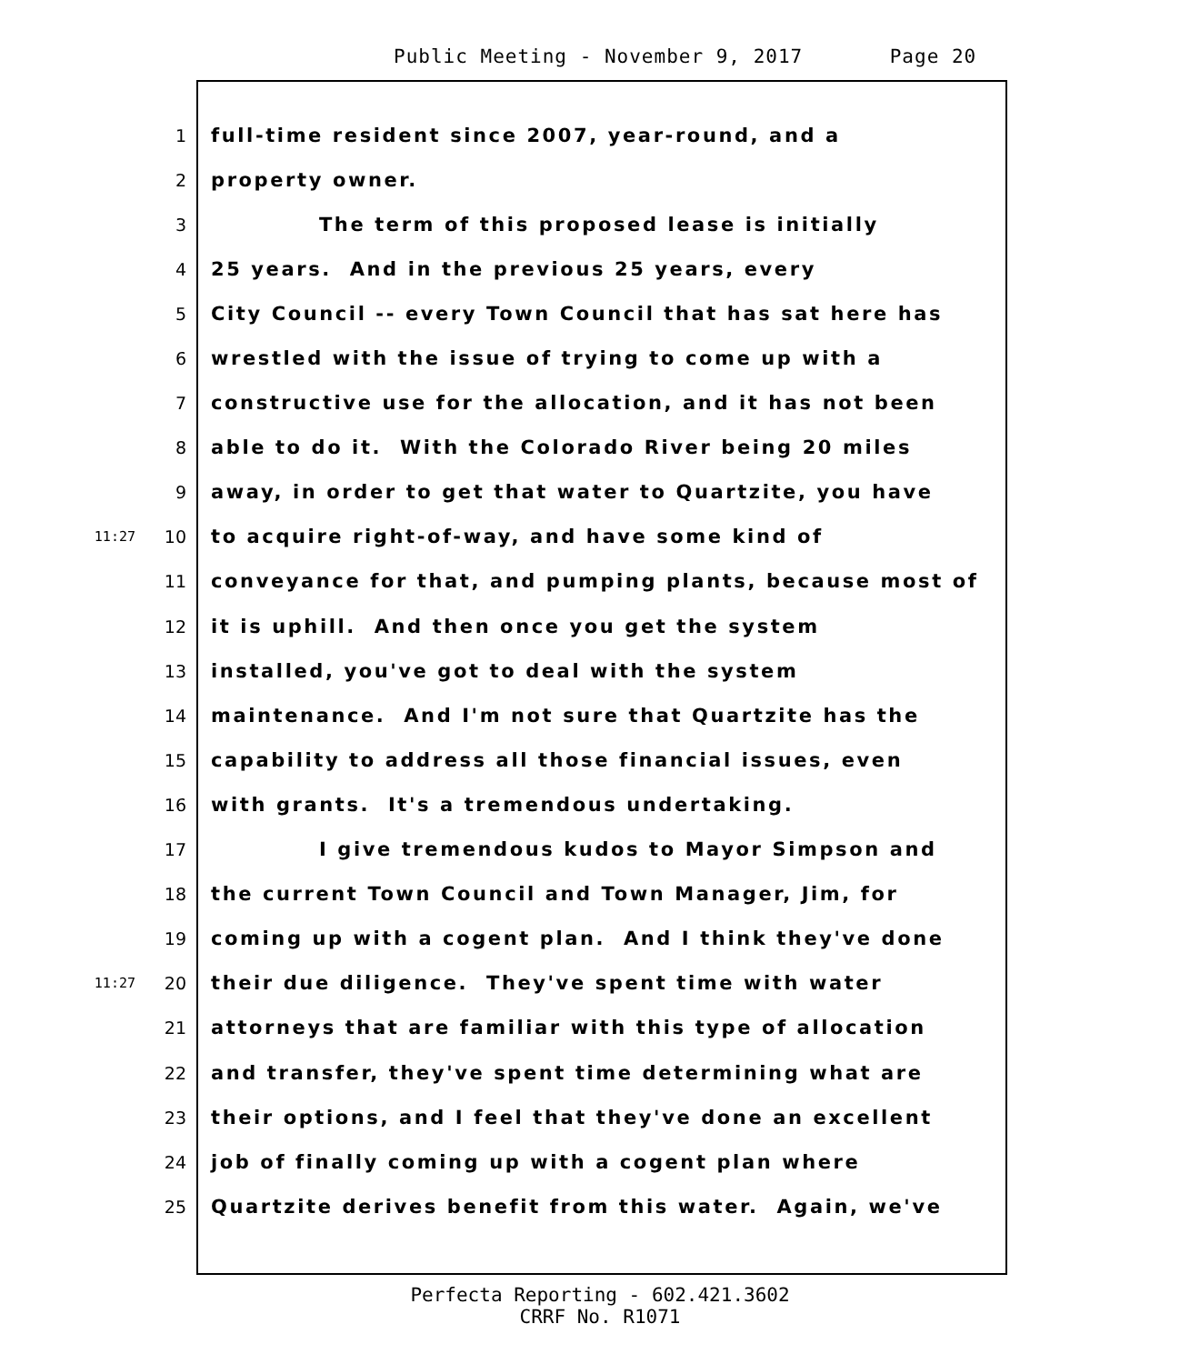Public Meeting - November 9, 2017 Page 20
1 full-time resident since 2007, year-round, and a
2 property owner.
3 The term of this proposed lease is initially
4 25 years. And in the previous 25 years, every
5 City Council -- every Town Council that has sat here has
6 wrestled with the issue of trying to come up with a
7 constructive use for the allocation, and it has not been
8 able to do it. With the Colorado River being 20 miles
9 away, in order to get that water to Quartzite, you have
11:27 10 to acquire right-of-way, and have some kind of
11 conveyance for that, and pumping plants, because most of
12 it is uphill. And then once you get the system
13 installed, you've got to deal with the system
14 maintenance. And I'm not sure that Quartzite has the
15 capability to address all those financial issues, even
16 with grants. It's a tremendous undertaking.
17 I give tremendous kudos to Mayor Simpson and
18 the current Town Council and Town Manager, Jim, for
19 coming up with a cogent plan. And I think they've done
11:27 20 their due diligence. They've spent time with water
21 attorneys that are familiar with this type of allocation
22 and transfer, they've spent time determining what are
23 their options, and I feel that they've done an excellent
24 job of finally coming up with a cogent plan where
25 Quartzite derives benefit from this water. Again, we've
Perfecta Reporting - 602.421.3602
CRRF No. R1071